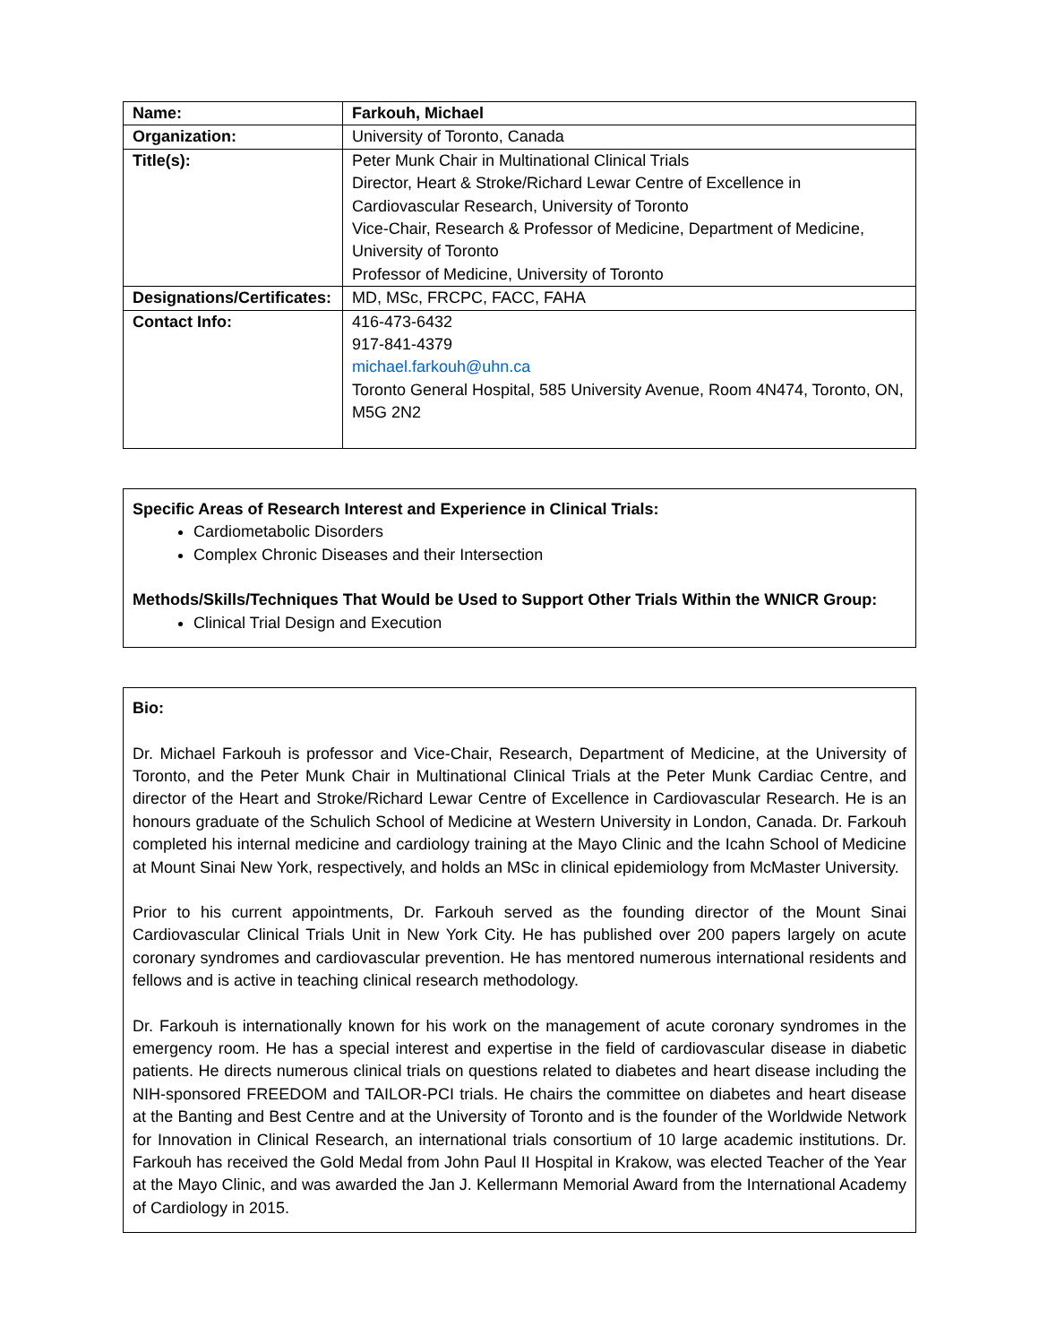| Name: | Farkouh, Michael |
| Organization: | University of Toronto, Canada |
| Title(s): | Peter Munk Chair in Multinational Clinical Trials Director, Heart & Stroke/Richard Lewar Centre of Excellence in Cardiovascular Research, University of Toronto Vice-Chair, Research & Professor of Medicine, Department of Medicine, University of Toronto Professor of Medicine, University of Toronto |
| Designations/Certificates: | MD, MSc, FRCPC, FACC, FAHA |
| Contact Info: | 416-473-6432 917-841-4379 michael.farkouh@uhn.ca Toronto General Hospital, 585 University Avenue, Room 4N474, Toronto, ON, M5G 2N2 |
Specific Areas of Research Interest and Experience in Clinical Trials:
Cardiometabolic Disorders
Complex Chronic Diseases and their Intersection
Methods/Skills/Techniques That Would be Used to Support Other Trials Within the WNICR Group:
Clinical Trial Design and Execution
Bio:
Dr. Michael Farkouh is professor and Vice-Chair, Research, Department of Medicine, at the University of Toronto, and the Peter Munk Chair in Multinational Clinical Trials at the Peter Munk Cardiac Centre, and director of the Heart and Stroke/Richard Lewar Centre of Excellence in Cardiovascular Research. He is an honours graduate of the Schulich School of Medicine at Western University in London, Canada. Dr. Farkouh completed his internal medicine and cardiology training at the Mayo Clinic and the Icahn School of Medicine at Mount Sinai New York, respectively, and holds an MSc in clinical epidemiology from McMaster University.
Prior to his current appointments, Dr. Farkouh served as the founding director of the Mount Sinai Cardiovascular Clinical Trials Unit in New York City. He has published over 200 papers largely on acute coronary syndromes and cardiovascular prevention. He has mentored numerous international residents and fellows and is active in teaching clinical research methodology.
Dr. Farkouh is internationally known for his work on the management of acute coronary syndromes in the emergency room. He has a special interest and expertise in the field of cardiovascular disease in diabetic patients. He directs numerous clinical trials on questions related to diabetes and heart disease including the NIH-sponsored FREEDOM and TAILOR-PCI trials. He chairs the committee on diabetes and heart disease at the Banting and Best Centre and at the University of Toronto and is the founder of the Worldwide Network for Innovation in Clinical Research, an international trials consortium of 10 large academic institutions. Dr. Farkouh has received the Gold Medal from John Paul II Hospital in Krakow, was elected Teacher of the Year at the Mayo Clinic, and was awarded the Jan J. Kellermann Memorial Award from the International Academy of Cardiology in 2015.